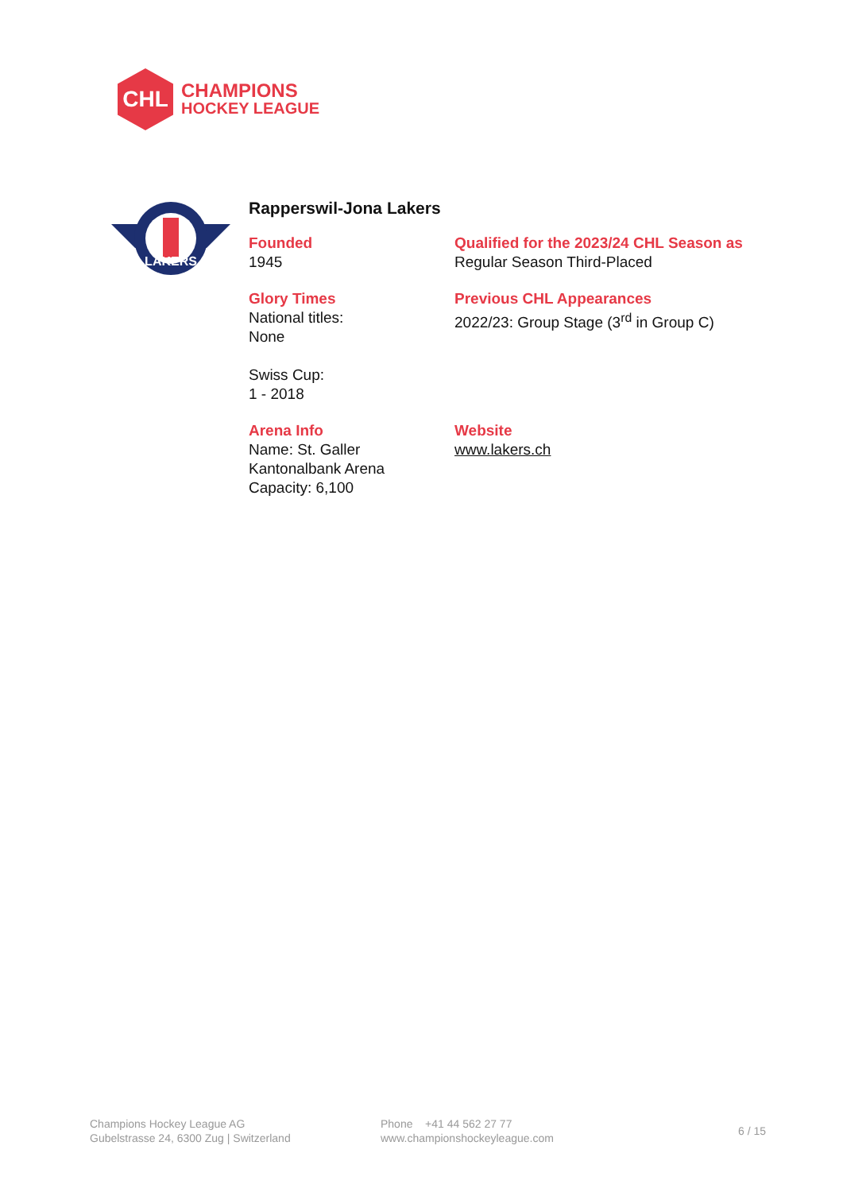CHL
CHAMPIONS
HOCKEY LEAGUE
LAKERS
Rapperswil-Jona Lakers
Founded
1945
Qualified for the 2023/24 CHL Season as
Regular Season Third-Placed
Glory Times
National titles:
None
Swiss Cup:
1 - 2018
Previous CHL Appearances
2022/23: Group Stage (3<sup>rd</sup> in Group C)
Arena Info
Name: St. Galler Kantonalbank Arena
Capacity: 6,100
Website
www.lakers.ch
Champions Hockey League AG
Gubelstrasse 24, 6300 Zug | Switzerland
Phone +41 44 562 27 77
www.championshockeyleague.com
6 / 15